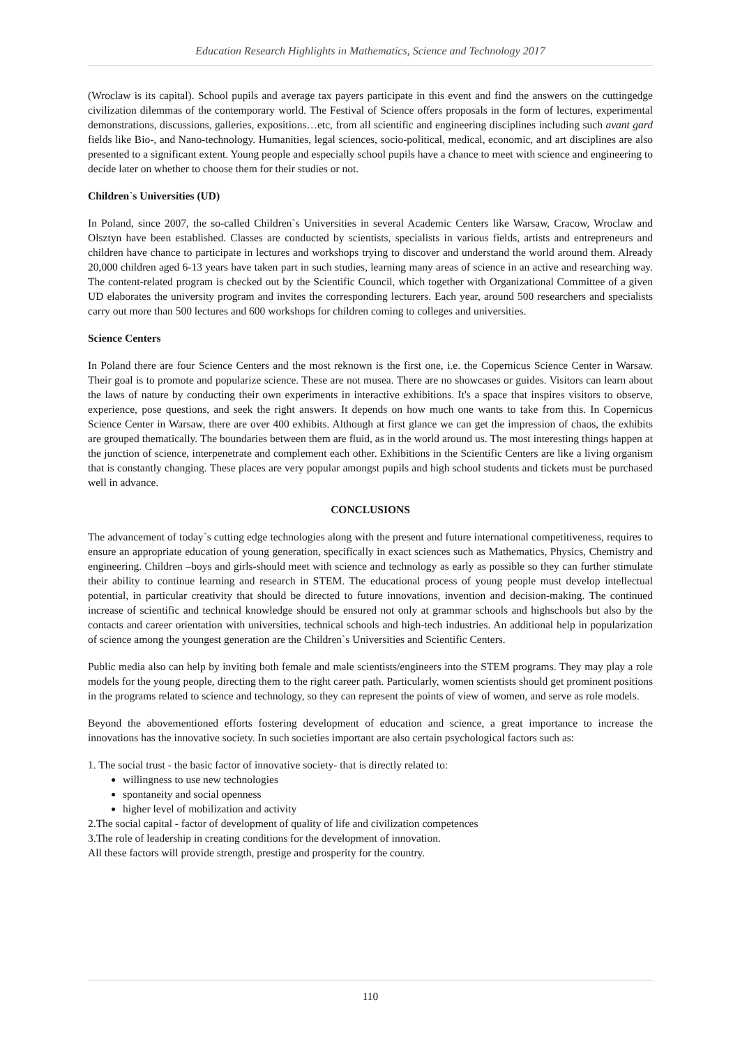Education Research Highlights in Mathematics, Science and Technology 2017
(Wroclaw is its capital). School pupils and average tax payers participate in this event and find the answers on the cuttingedge civilization dilemmas of the contemporary world. The Festival of Science offers proposals in the form of lectures, experimental demonstrations, discussions, galleries, expositions…etc, from all scientific and engineering disciplines including such avant gard fields like Bio-, and Nano-technology. Humanities, legal sciences, socio-political, medical, economic, and art disciplines are also presented to a significant extent. Young people and especially school pupils have a chance to meet with science and engineering to decide later on whether to choose them for their studies or not.
Children`s Universities (UD)
In Poland, since 2007, the so-called Children`s Universities in several Academic Centers like Warsaw, Cracow, Wroclaw and Olsztyn have been established. Classes are conducted by scientists, specialists in various fields, artists and entrepreneurs and children have chance to participate in lectures and workshops trying to discover and understand the world around them. Already 20,000 children aged 6-13 years have taken part in such studies, learning many areas of science in an active and researching way. The content-related program is checked out by the Scientific Council, which together with Organizational Committee of a given UD elaborates the university program and invites the corresponding lecturers. Each year, around 500 researchers and specialists carry out more than 500 lectures and 600 workshops for children coming to colleges and universities.
Science Centers
In Poland there are four Science Centers and the most reknown is the first one, i.e. the Copernicus Science Center in Warsaw. Their goal is to promote and popularize science. These are not musea. There are no showcases or guides. Visitors can learn about the laws of nature by conducting their own experiments in interactive exhibitions. It's a space that inspires visitors to observe, experience, pose questions, and seek the right answers. It depends on how much one wants to take from this. In Copernicus Science Center in Warsaw, there are over 400 exhibits. Although at first glance we can get the impression of chaos, the exhibits are grouped thematically. The boundaries between them are fluid, as in the world around us. The most interesting things happen at the junction of science, interpenetrate and complement each other. Exhibitions in the Scientific Centers are like a living organism that is constantly changing. These places are very popular amongst pupils and high school students and tickets must be purchased well in advance.
CONCLUSIONS
The advancement of today`s cutting edge technologies along with the present and future international competitiveness, requires to ensure an appropriate education of young generation, specifically in exact sciences such as Mathematics, Physics, Chemistry and engineering. Children –boys and girls-should meet with science and technology as early as possible so they can further stimulate their ability to continue learning and research in STEM. The educational process of young people must develop intellectual potential, in particular creativity that should be directed to future innovations, invention and decision-making. The continued increase of scientific and technical knowledge should be ensured not only at grammar schools and highschools but also by the contacts and career orientation with universities, technical schools and high-tech industries. An additional help in popularization of science among the youngest generation are the Children`s Universities and Scientific Centers.
Public media also can help by inviting both female and male scientists/engineers into the STEM programs. They may play a role models for the young people, directing them to the right career path. Particularly, women scientists should get prominent positions in the programs related to science and technology, so they can represent the points of view of women, and serve as role models.
Beyond the abovementioned efforts fostering development of education and science, a great importance to increase the innovations has the innovative society. In such societies important are also certain psychological factors such as:
1. The social trust - the basic factor of innovative society- that is directly related to:
willingness to use new technologies
spontaneity and social openness
higher level of mobilization and activity
2.The social capital - factor of development of quality of life and civilization competences
3.The role of leadership in creating conditions for the development of innovation.
All these factors will provide strength, prestige and prosperity for the country.
110